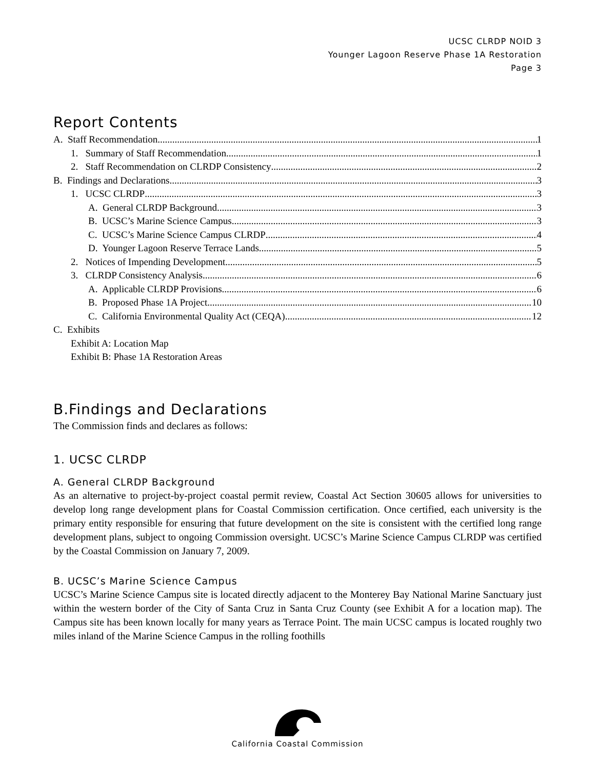UCSC CLRDP NOID 3
Younger Lagoon Reserve Phase 1A Restoration
Page 3
Report Contents
A. Staff Recommendation 1
1. Summary of Staff Recommendation 1
2. Staff Recommendation on CLRDP Consistency 2
B. Findings and Declarations 3
1. UCSC CLRDP 3
A. General CLRDP Background 3
B. UCSC’s Marine Science Campus 3
C. UCSC’s Marine Science Campus CLRDP 4
D. Younger Lagoon Reserve Terrace Lands 5
2. Notices of Impending Development 5
3. CLRDP Consistency Analysis 6
A. Applicable CLRDP Provisions 6
B. Proposed Phase 1A Project 10
C. California Environmental Quality Act (CEQA) 12
C. Exhibits
Exhibit A: Location Map
Exhibit B: Phase 1A Restoration Areas
B.Findings and Declarations
The Commission finds and declares as follows:
1. UCSC CLRDP
A. General CLRDP Background
As an alternative to project-by-project coastal permit review, Coastal Act Section 30605 allows for universities to develop long range development plans for Coastal Commission certification. Once certified, each university is the primary entity responsible for ensuring that future development on the site is consistent with the certified long range development plans, subject to ongoing Commission oversight. UCSC’s Marine Science Campus CLRDP was certified by the Coastal Commission on January 7, 2009.
B. UCSC’s Marine Science Campus
UCSC’s Marine Science Campus site is located directly adjacent to the Monterey Bay National Marine Sanctuary just within the western border of the City of Santa Cruz in Santa Cruz County (see Exhibit A for a location map). The Campus site has been known locally for many years as Terrace Point. The main UCSC campus is located roughly two miles inland of the Marine Science Campus in the rolling foothills
California Coastal Commission